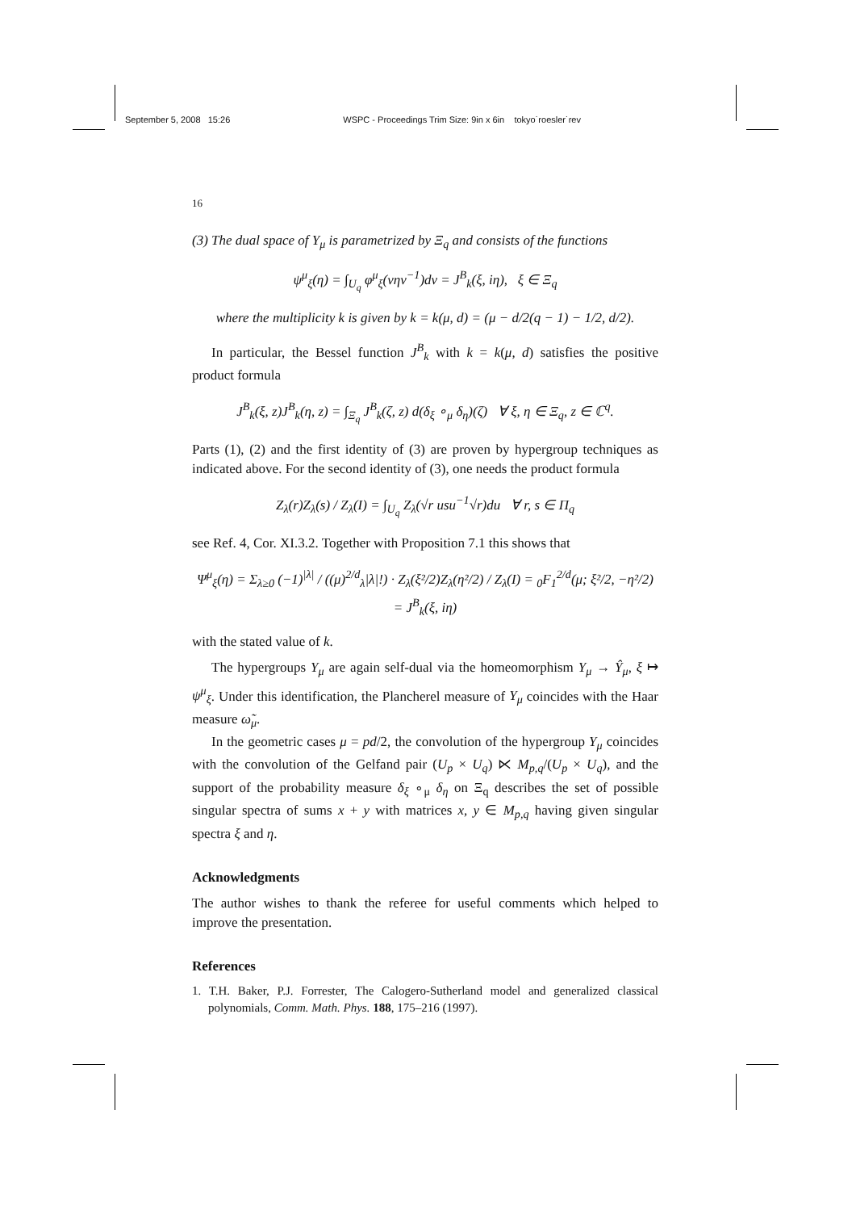September 5, 2008 15:26 WSPC - Proceedings Trim Size: 9in x 6in tokyo˙roesler˙rev
16
(3) The dual space of Y<sub>μ</sub> is parametrized by Ξ<sub>q</sub> and consists of the functions
ψ<sup>μ</sup><sub>ξ</sub>(η) = ∫<sub>U<sub>q</sub></sub> φ<sup>μ</sup><sub>ξ</sub>(vηv<sup>−1</sup>)dv = J<sup>B</sup><sub>k</sub>(ξ, iη), ξ ∈ Ξ<sub>q</sub>
where the multiplicity k is given by k = k(μ, d) = (μ − d/2(q − 1) − 1/2, d/2).
In particular, the Bessel function J<sup>B</sup><sub>k</sub> with k = k(μ, d) satisfies the positive product formula
J<sup>B</sup><sub>k</sub>(ξ, z)J<sup>B</sup><sub>k</sub>(η, z) = ∫<sub>Ξ<sub>q</sub></sub> J<sup>B</sup><sub>k</sub>(ζ, z) d(δ<sub>ξ</sub> ∘<sub>μ</sub> δ<sub>η</sub>)(ζ) ∀ ξ, η ∈ Ξ<sub>q</sub>, z ∈ ℂ<sup>q</sup>.
Parts (1), (2) and the first identity of (3) are proven by hypergroup techniques as indicated above. For the second identity of (3), one needs the product formula
Z<sub>λ</sub>(r)Z<sub>λ</sub>(s) / Z<sub>λ</sub>(I) = ∫<sub>U<sub>q</sub></sub> Z<sub>λ</sub>(√r usu<sup>−1</sup>√r)du ∀ r, s ∈ Π<sub>q</sub>
see Ref. 4, Cor. XI.3.2. Together with Proposition 7.1 this shows that
Ψ<sup>μ</sup><sub>ξ</sub>(η) = Σ<sub>λ≥0</sub> (−1)<sup>|λ|</sup> / ((μ)<sup>2/d</sup><sub>λ</sub>|λ|!) · Z<sub>λ</sub>(ξ²/2)Z<sub>λ</sub>(η²/2) / Z<sub>λ</sub>(I) = <sub>0</sub>F<sub>1</sub><sup>2/d</sup>(μ; ξ²/2, −η²/2) = J<sup>B</sup><sub>k</sub>(ξ, iη)
with the stated value of k.
The hypergroups Y<sub>μ</sub> are again self-dual via the homeomorphism Y<sub>μ</sub> → Ŷ<sub>μ</sub>, ξ ↦ ψ<sup>μ</sup><sub>ξ</sub>. Under this identification, the Plancherel measure of Y<sub>μ</sub> coincides with the Haar measure ω̃<sub>μ</sub>.
In the geometric cases μ = pd/2, the convolution of the hypergroup Y<sub>μ</sub> coincides with the convolution of the Gelfand pair (U<sub>p</sub> × U<sub>q</sub>) ⋉ M<sub>p,q</sub>/(U<sub>p</sub> × U<sub>q</sub>), and the support of the probability measure δ<sub>ξ</sub> ∘<sub>μ</sub> δ<sub>η</sub> on Ξ<sub>q</sub> describes the set of possible singular spectra of sums x + y with matrices x, y ∈ M<sub>p,q</sub> having given singular spectra ξ and η.
Acknowledgments
The author wishes to thank the referee for useful comments which helped to improve the presentation.
References
1. T.H. Baker, P.J. Forrester, The Calogero-Sutherland model and generalized classical polynomials, Comm. Math. Phys. 188, 175–216 (1997).